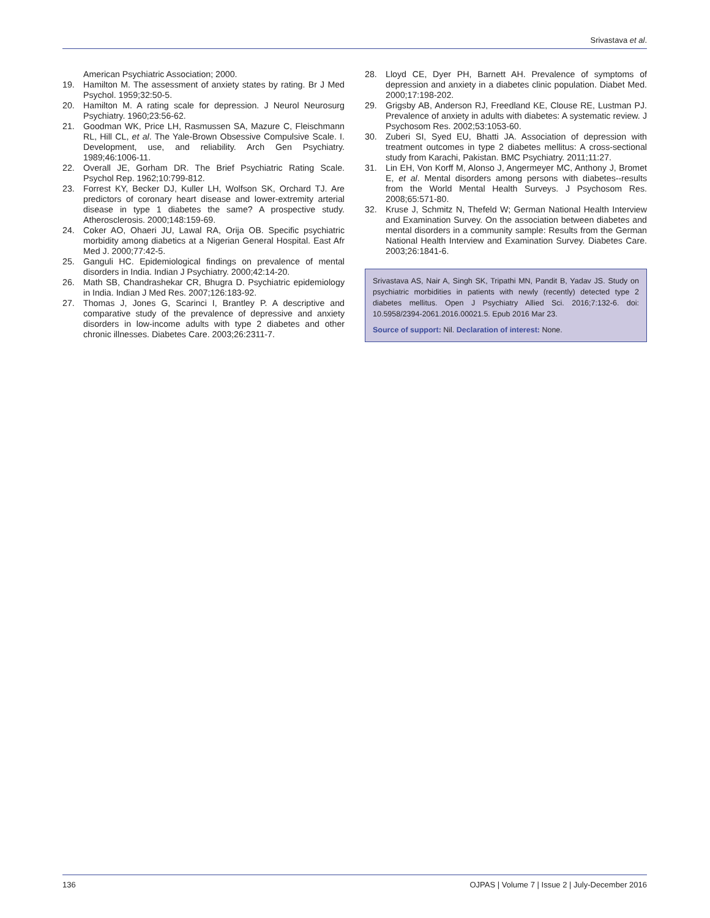Srivastava et al.
American Psychiatric Association; 2000.
19. Hamilton M. The assessment of anxiety states by rating. Br J Med Psychol. 1959;32:50-5.
20. Hamilton M. A rating scale for depression. J Neurol Neurosurg Psychiatry. 1960;23:56-62.
21. Goodman WK, Price LH, Rasmussen SA, Mazure C, Fleischmann RL, Hill CL, et al. The Yale-Brown Obsessive Compulsive Scale. I. Development, use, and reliability. Arch Gen Psychiatry. 1989;46:1006-11.
22. Overall JE, Gorham DR. The Brief Psychiatric Rating Scale. Psychol Rep. 1962;10:799-812.
23. Forrest KY, Becker DJ, Kuller LH, Wolfson SK, Orchard TJ. Are predictors of coronary heart disease and lower-extremity arterial disease in type 1 diabetes the same? A prospective study. Atherosclerosis. 2000;148:159-69.
24. Coker AO, Ohaeri JU, Lawal RA, Orija OB. Specific psychiatric morbidity among diabetics at a Nigerian General Hospital. East Afr Med J. 2000;77:42-5.
25. Ganguli HC. Epidemiological findings on prevalence of mental disorders in India. Indian J Psychiatry. 2000;42:14-20.
26. Math SB, Chandrashekar CR, Bhugra D. Psychiatric epidemiology in India. Indian J Med Res. 2007;126:183-92.
27. Thomas J, Jones G, Scarinci I, Brantley P. A descriptive and comparative study of the prevalence of depressive and anxiety disorders in low-income adults with type 2 diabetes and other chronic illnesses. Diabetes Care. 2003;26:2311-7.
28. Lloyd CE, Dyer PH, Barnett AH. Prevalence of symptoms of depression and anxiety in a diabetes clinic population. Diabet Med. 2000;17:198-202.
29. Grigsby AB, Anderson RJ, Freedland KE, Clouse RE, Lustman PJ. Prevalence of anxiety in adults with diabetes: A systematic review. J Psychosom Res. 2002;53:1053-60.
30. Zuberi SI, Syed EU, Bhatti JA. Association of depression with treatment outcomes in type 2 diabetes mellitus: A cross-sectional study from Karachi, Pakistan. BMC Psychiatry. 2011;11:27.
31. Lin EH, Von Korff M, Alonso J, Angermeyer MC, Anthony J, Bromet E, et al. Mental disorders among persons with diabetes--results from the World Mental Health Surveys. J Psychosom Res. 2008;65:571-80.
32. Kruse J, Schmitz N, Thefeld W; German National Health Interview and Examination Survey. On the association between diabetes and mental disorders in a community sample: Results from the German National Health Interview and Examination Survey. Diabetes Care. 2003;26:1841-6.
Srivastava AS, Nair A, Singh SK, Tripathi MN, Pandit B, Yadav JS. Study on psychiatric morbidities in patients with newly (recently) detected type 2 diabetes mellitus. Open J Psychiatry Allied Sci. 2016;7:132-6. doi: 10.5958/2394-2061.2016.00021.5. Epub 2016 Mar 23.
Source of support: Nil. Declaration of interest: None.
136 OJPAS | Volume 7 | Issue 2 | July-December 2016